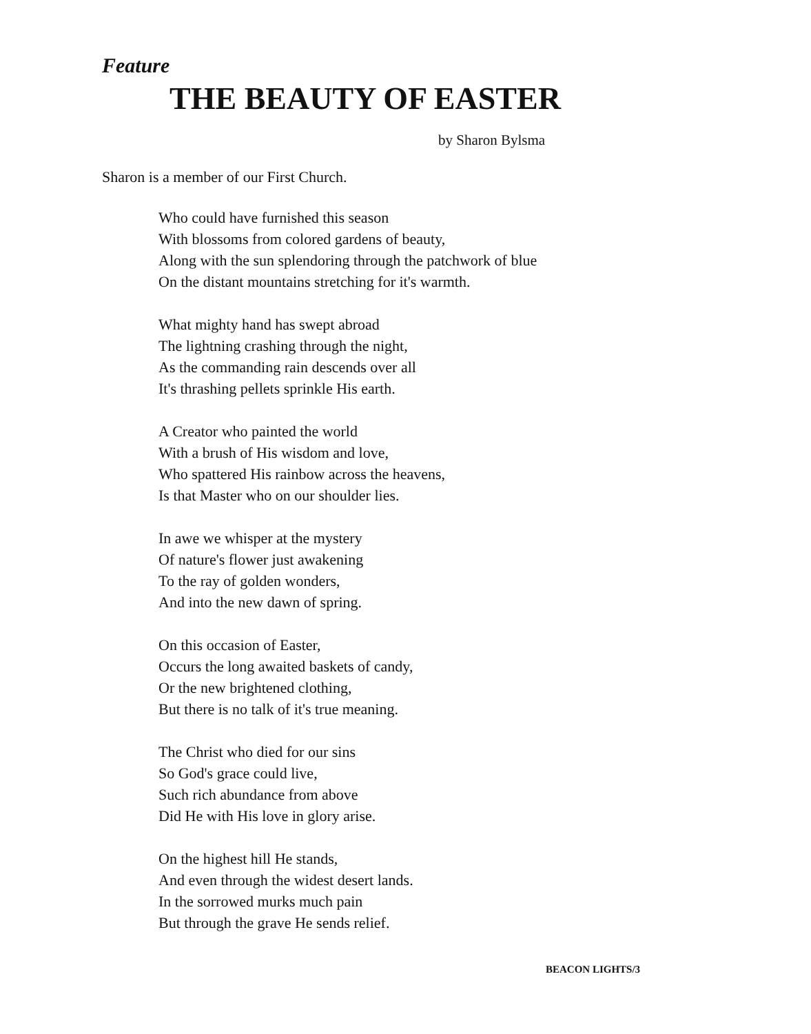Feature
THE BEAUTY OF EASTER
by Sharon Bylsma
Sharon is a member of our First Church.
Who could have furnished this season
With blossoms from colored gardens of beauty,
Along with the sun splendoring through the patchwork of blue
On the distant mountains stretching for it's warmth.
What mighty hand has swept abroad
The lightning crashing through the night,
As the commanding rain descends over all
It's thrashing pellets sprinkle His earth.
A Creator who painted the world
With a brush of His wisdom and love,
Who spattered His rainbow across the heavens,
Is that Master who on our shoulder lies.
In awe we whisper at the mystery
Of nature's flower just awakening
To the ray of golden wonders,
And into the new dawn of spring.
On this occasion of Easter,
Occurs the long awaited baskets of candy,
Or the new brightened clothing,
But there is no talk of it's true meaning.
The Christ who died for our sins
So God's grace could live,
Such rich abundance from above
Did He with His love in glory arise.
On the highest hill He stands,
And even through the widest desert lands.
In the sorrowed murks much pain
But through the grave He sends relief.
BEACON LIGHTS/3